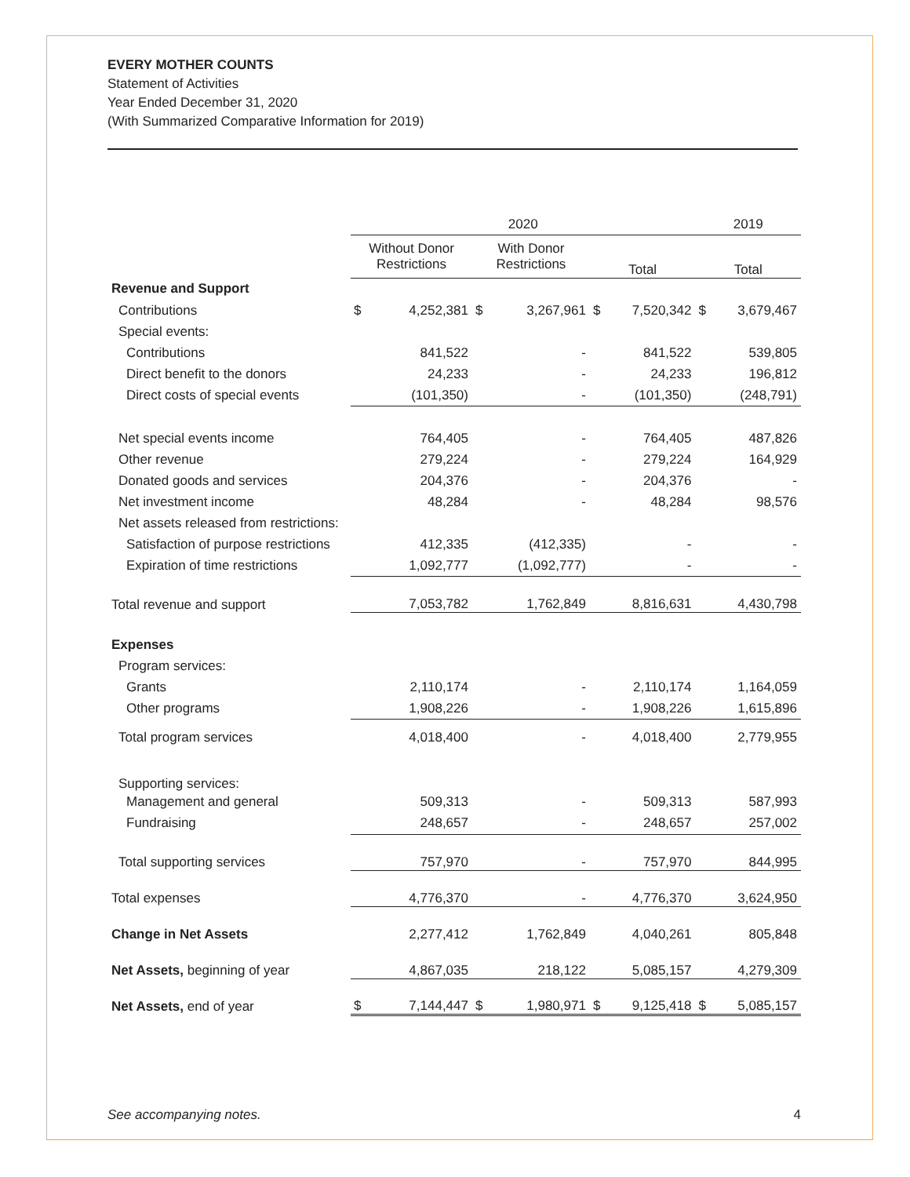EVERY MOTHER COUNTS
Statement of Activities
Year Ended December 31, 2020
(With Summarized Comparative Information for 2019)
| | 2020 | | | | | | 2019 | |
| --- | --- | --- | --- | --- | --- | --- | --- | --- |
| | Without Donor Restrictions | | With Donor Restrictions | | Total | | Total | |
| Revenue and Support | | | | | | | | |
| Contributions | $ | 4,252,381 | $ | 3,267,961 | $ | 7,520,342 | $ | 3,679,467 |
| Special events: | | | | | | | | |
| Contributions | | 841,522 | | - | | 841,522 | | 539,805 |
| Direct benefit to the donors | | 24,233 | | - | | 24,233 | | 196,812 |
| Direct costs of special events | | (101,350) | | - | | (101,350) | | (248,791) |
| Net special events income | | 764,405 | | - | | 764,405 | | 487,826 |
| Other revenue | | 279,224 | | - | | 279,224 | | 164,929 |
| Donated goods and services | | 204,376 | | - | | 204,376 | | - |
| Net investment income | | 48,284 | | - | | 48,284 | | 98,576 |
| Net assets released from restrictions: | | | | | | | | |
| Satisfaction of purpose restrictions | | 412,335 | | (412,335) | | - | | - |
| Expiration of time restrictions | | 1,092,777 | | (1,092,777) | | - | | - |
| Total revenue and support | | 7,053,782 | | 1,762,849 | | 8,816,631 | | 4,430,798 |
| Expenses | | | | | | | | |
| Program services: | | | | | | | | |
| Grants | | 2,110,174 | | - | | 2,110,174 | | 1,164,059 |
| Other programs | | 1,908,226 | | - | | 1,908,226 | | 1,615,896 |
| Total program services | | 4,018,400 | | - | | 4,018,400 | | 2,779,955 |
| Supporting services: | | | | | | | | |
| Management and general | | 509,313 | | - | | 509,313 | | 587,993 |
| Fundraising | | 248,657 | | - | | 248,657 | | 257,002 |
| Total supporting services | | 757,970 | | - | | 757,970 | | 844,995 |
| Total expenses | | 4,776,370 | | - | | 4,776,370 | | 3,624,950 |
| Change in Net Assets | | 2,277,412 | | 1,762,849 | | 4,040,261 | | 805,848 |
| Net Assets, beginning of year | | 4,867,035 | | 218,122 | | 5,085,157 | | 4,279,309 |
| Net Assets, end of year | $ | 7,144,447 | $ | 1,980,971 | $ | 9,125,418 | $ | 5,085,157 |
See accompanying notes. 4